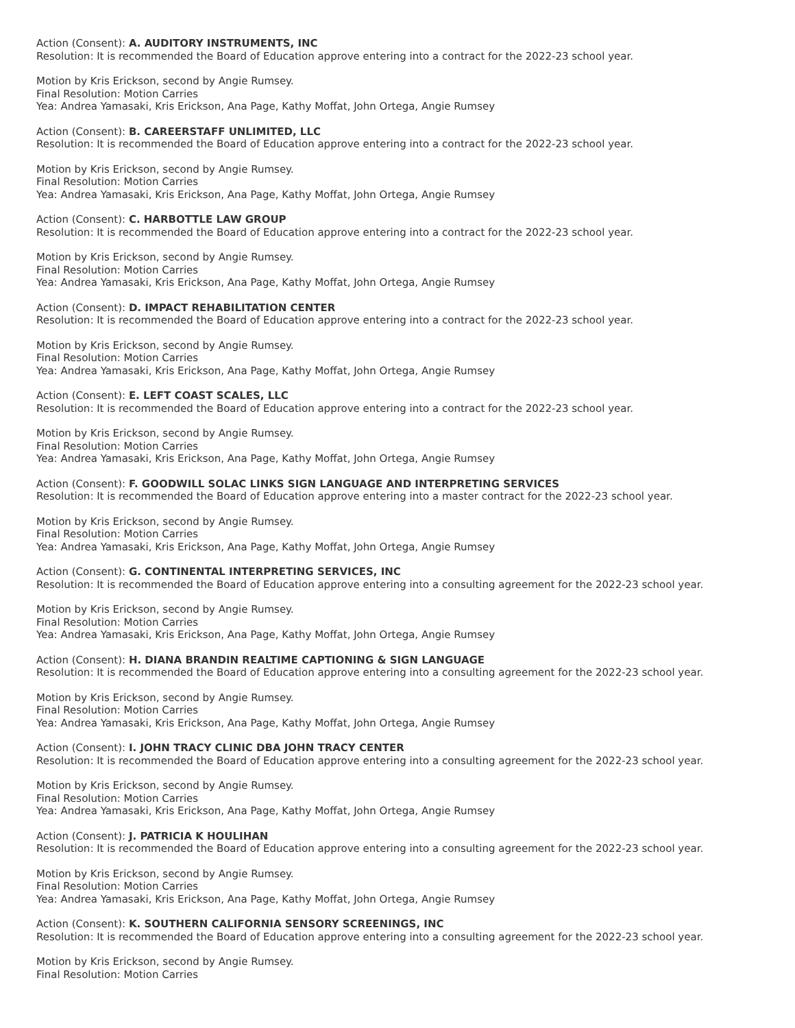Action (Consent): A. AUDITORY INSTRUMENTS, INC
Resolution: It is recommended the Board of Education approve entering into a contract for the 2022-23 school year.
Motion by Kris Erickson, second by Angie Rumsey.
Final Resolution: Motion Carries
Yea: Andrea Yamasaki, Kris Erickson, Ana Page, Kathy Moffat, John Ortega, Angie Rumsey
Action (Consent): B. CAREERSTAFF UNLIMITED, LLC
Resolution: It is recommended the Board of Education approve entering into a contract for the 2022-23 school year.
Motion by Kris Erickson, second by Angie Rumsey.
Final Resolution: Motion Carries
Yea: Andrea Yamasaki, Kris Erickson, Ana Page, Kathy Moffat, John Ortega, Angie Rumsey
Action (Consent): C. HARBOTTLE LAW GROUP
Resolution: It is recommended the Board of Education approve entering into a contract for the 2022-23 school year.
Motion by Kris Erickson, second by Angie Rumsey.
Final Resolution: Motion Carries
Yea: Andrea Yamasaki, Kris Erickson, Ana Page, Kathy Moffat, John Ortega, Angie Rumsey
Action (Consent): D. IMPACT REHABILITATION CENTER
Resolution: It is recommended the Board of Education approve entering into a contract for the 2022-23 school year.
Motion by Kris Erickson, second by Angie Rumsey.
Final Resolution: Motion Carries
Yea: Andrea Yamasaki, Kris Erickson, Ana Page, Kathy Moffat, John Ortega, Angie Rumsey
Action (Consent): E. LEFT COAST SCALES, LLC
Resolution: It is recommended the Board of Education approve entering into a contract for the 2022-23 school year.
Motion by Kris Erickson, second by Angie Rumsey.
Final Resolution: Motion Carries
Yea: Andrea Yamasaki, Kris Erickson, Ana Page, Kathy Moffat, John Ortega, Angie Rumsey
Action (Consent): F. GOODWILL SOLAC LINKS SIGN LANGUAGE AND INTERPRETING SERVICES
Resolution: It is recommended the Board of Education approve entering into a master contract for the 2022-23 school year.
Motion by Kris Erickson, second by Angie Rumsey.
Final Resolution: Motion Carries
Yea: Andrea Yamasaki, Kris Erickson, Ana Page, Kathy Moffat, John Ortega, Angie Rumsey
Action (Consent): G. CONTINENTAL INTERPRETING SERVICES, INC
Resolution: It is recommended the Board of Education approve entering into a consulting agreement for the 2022-23 school year.
Motion by Kris Erickson, second by Angie Rumsey.
Final Resolution: Motion Carries
Yea: Andrea Yamasaki, Kris Erickson, Ana Page, Kathy Moffat, John Ortega, Angie Rumsey
Action (Consent): H. DIANA BRANDIN REALTIME CAPTIONING & SIGN LANGUAGE
Resolution: It is recommended the Board of Education approve entering into a consulting agreement for the 2022-23 school year.
Motion by Kris Erickson, second by Angie Rumsey.
Final Resolution: Motion Carries
Yea: Andrea Yamasaki, Kris Erickson, Ana Page, Kathy Moffat, John Ortega, Angie Rumsey
Action (Consent): I. JOHN TRACY CLINIC DBA JOHN TRACY CENTER
Resolution: It is recommended the Board of Education approve entering into a consulting agreement for the 2022-23 school year.
Motion by Kris Erickson, second by Angie Rumsey.
Final Resolution: Motion Carries
Yea: Andrea Yamasaki, Kris Erickson, Ana Page, Kathy Moffat, John Ortega, Angie Rumsey
Action (Consent): J. PATRICIA K HOULIHAN
Resolution: It is recommended the Board of Education approve entering into a consulting agreement for the 2022-23 school year.
Motion by Kris Erickson, second by Angie Rumsey.
Final Resolution: Motion Carries
Yea: Andrea Yamasaki, Kris Erickson, Ana Page, Kathy Moffat, John Ortega, Angie Rumsey
Action (Consent): K. SOUTHERN CALIFORNIA SENSORY SCREENINGS, INC
Resolution: It is recommended the Board of Education approve entering into a consulting agreement for the 2022-23 school year.
Motion by Kris Erickson, second by Angie Rumsey.
Final Resolution: Motion Carries